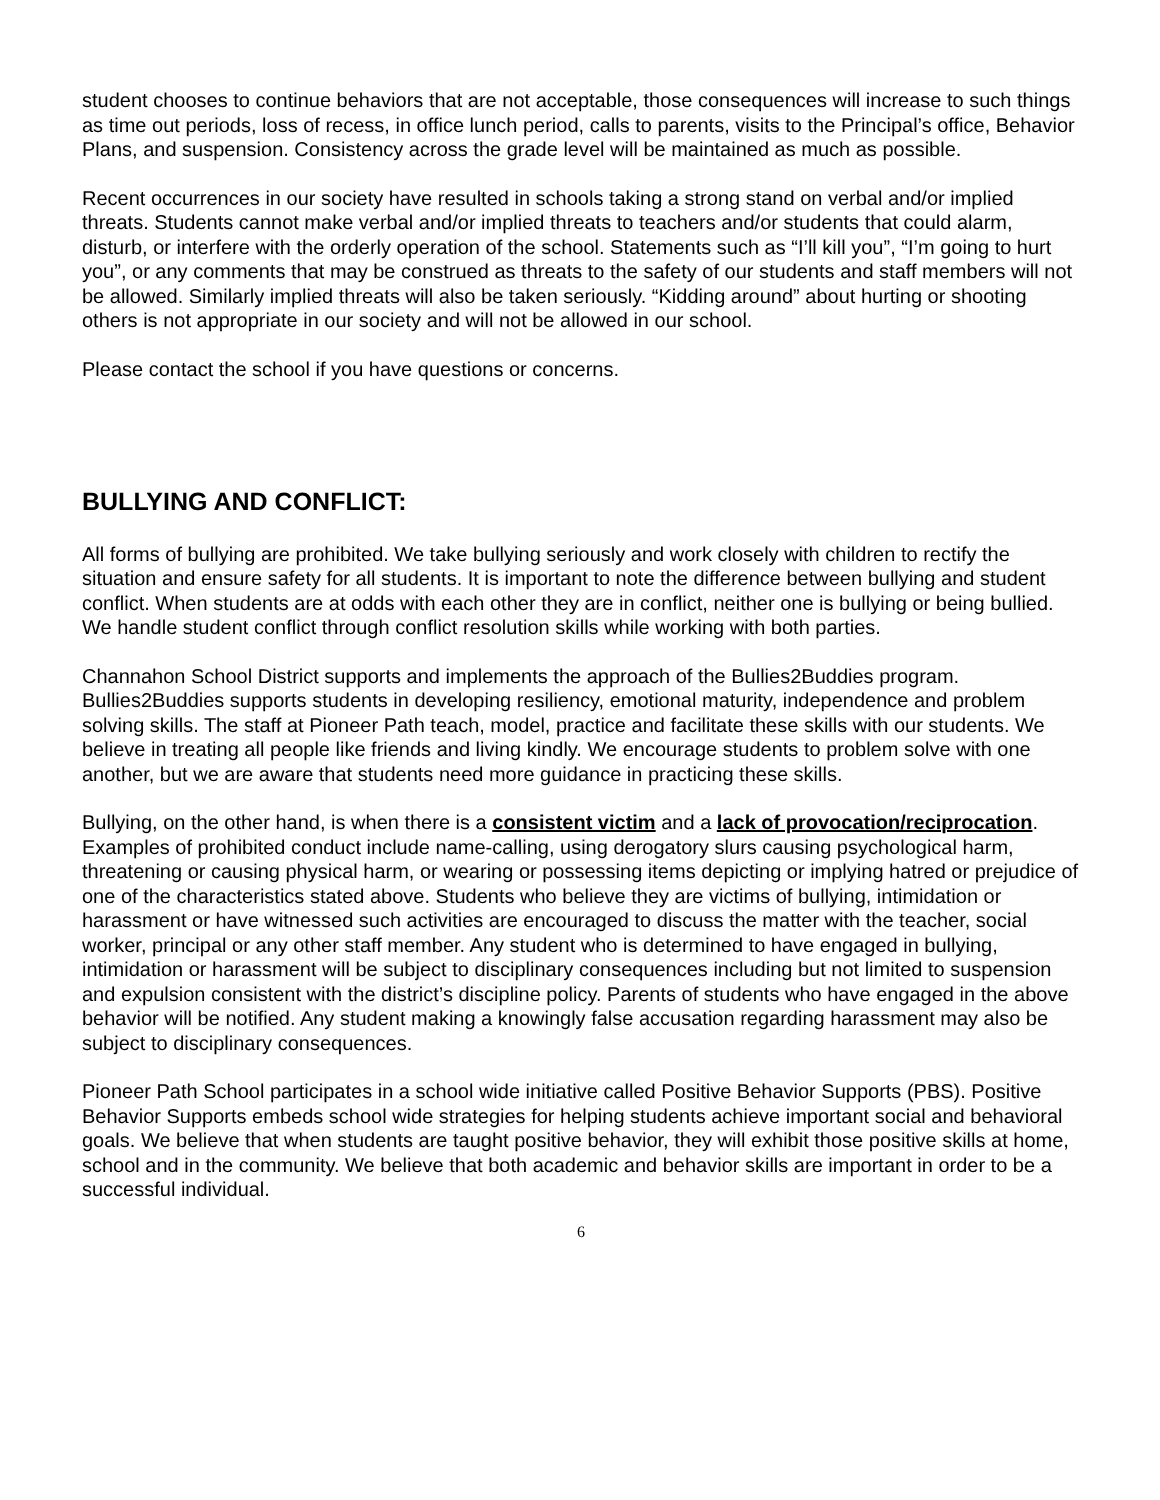student chooses to continue behaviors that are not acceptable, those consequences will increase to such things as time out periods, loss of recess, in office lunch period, calls to parents, visits to the Principal’s office, Behavior Plans, and suspension. Consistency across the grade level will be maintained as much as possible.
Recent occurrences in our society have resulted in schools taking a strong stand on verbal and/or implied threats. Students cannot make verbal and/or implied threats to teachers and/or students that could alarm, disturb, or interfere with the orderly operation of the school. Statements such as “I’ll kill you”, “I’m going to hurt you”, or any comments that may be construed as threats to the safety of our students and staff members will not be allowed. Similarly implied threats will also be taken seriously. “Kidding around” about hurting or shooting others is not appropriate in our society and will not be allowed in our school.
Please contact the school if you have questions or concerns.
BULLYING AND CONFLICT:
All forms of bullying are prohibited. We take bullying seriously and work closely with children to rectify the situation and ensure safety for all students. It is important to note the difference between bullying and student conflict. When students are at odds with each other they are in conflict, neither one is bullying or being bullied. We handle student conflict through conflict resolution skills while working with both parties.
Channahon School District supports and implements the approach of the Bullies2Buddies program. Bullies2Buddies supports students in developing resiliency, emotional maturity, independence and problem solving skills. The staff at Pioneer Path teach, model, practice and facilitate these skills with our students. We believe in treating all people like friends and living kindly. We encourage students to problem solve with one another, but we are aware that students need more guidance in practicing these skills.
Bullying, on the other hand, is when there is a consistent victim and a lack of provocation/reciprocation. Examples of prohibited conduct include name-calling, using derogatory slurs causing psychological harm, threatening or causing physical harm, or wearing or possessing items depicting or implying hatred or prejudice of one of the characteristics stated above. Students who believe they are victims of bullying, intimidation or harassment or have witnessed such activities are encouraged to discuss the matter with the teacher, social worker, principal or any other staff member. Any student who is determined to have engaged in bullying, intimidation or harassment will be subject to disciplinary consequences including but not limited to suspension and expulsion consistent with the district’s discipline policy. Parents of students who have engaged in the above behavior will be notified. Any student making a knowingly false accusation regarding harassment may also be subject to disciplinary consequences.
Pioneer Path School participates in a school wide initiative called Positive Behavior Supports (PBS). Positive Behavior Supports embeds school wide strategies for helping students achieve important social and behavioral goals. We believe that when students are taught positive behavior, they will exhibit those positive skills at home, school and in the community. We believe that both academic and behavior skills are important in order to be a successful individual.
6